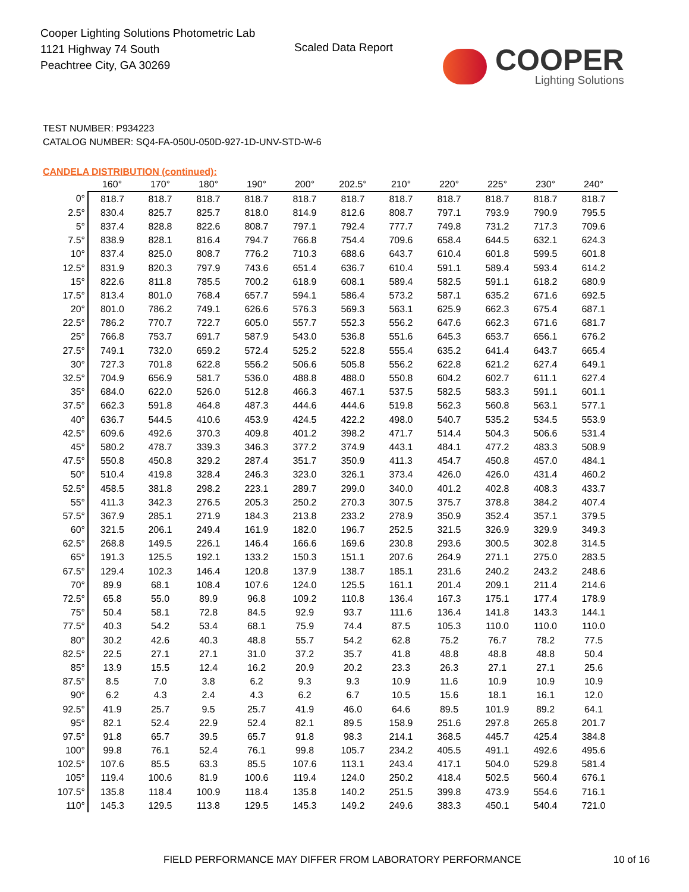Cooper Lighting Solutions Photometric Lab
1121 Highway 74 South
Peachtree City, GA 30269
Scaled Data Report
COOPER
Lighting Solutions
TEST NUMBER: P934223
CATALOG NUMBER: SQ4-FA-050U-050D-927-1D-UNV-STD-W-6
CANDELA DISTRIBUTION (continued):
| | 160° | 170° | 180° | 190° | 200° | 202.5° | 210° | 220° | 225° | 230° | 240° |
| --- | --- | --- | --- | --- | --- | --- | --- | --- | --- | --- | --- |
| 0° | 818.7 | 818.7 | 818.7 | 818.7 | 818.7 | 818.7 | 818.7 | 818.7 | 818.7 | 818.7 | 818.7 |
| 2.5° | 830.4 | 825.7 | 825.7 | 818.0 | 814.9 | 812.6 | 808.7 | 797.1 | 793.9 | 790.9 | 795.5 |
| 5° | 837.4 | 828.8 | 822.6 | 808.7 | 797.1 | 792.4 | 777.7 | 749.8 | 731.2 | 717.3 | 709.6 |
| 7.5° | 838.9 | 828.1 | 816.4 | 794.7 | 766.8 | 754.4 | 709.6 | 658.4 | 644.5 | 632.1 | 624.3 |
| 10° | 837.4 | 825.0 | 808.7 | 776.2 | 710.3 | 688.6 | 643.7 | 610.4 | 601.8 | 599.5 | 601.8 |
| 12.5° | 831.9 | 820.3 | 797.9 | 743.6 | 651.4 | 636.7 | 610.4 | 591.1 | 589.4 | 593.4 | 614.2 |
| 15° | 822.6 | 811.8 | 785.5 | 700.2 | 618.9 | 608.1 | 589.4 | 582.5 | 591.1 | 618.2 | 680.9 |
| 17.5° | 813.4 | 801.0 | 768.4 | 657.7 | 594.1 | 586.4 | 573.2 | 587.1 | 635.2 | 671.6 | 692.5 |
| 20° | 801.0 | 786.2 | 749.1 | 626.6 | 576.3 | 569.3 | 563.1 | 625.9 | 662.3 | 675.4 | 687.1 |
| 22.5° | 786.2 | 770.7 | 722.7 | 605.0 | 557.7 | 552.3 | 556.2 | 647.6 | 662.3 | 671.6 | 681.7 |
| 25° | 766.8 | 753.7 | 691.7 | 587.9 | 543.0 | 536.8 | 551.6 | 645.3 | 653.7 | 656.1 | 676.2 |
| 27.5° | 749.1 | 732.0 | 659.2 | 572.4 | 525.2 | 522.8 | 555.4 | 635.2 | 641.4 | 643.7 | 665.4 |
| 30° | 727.3 | 701.8 | 622.8 | 556.2 | 506.6 | 505.8 | 556.2 | 622.8 | 621.2 | 627.4 | 649.1 |
| 32.5° | 704.9 | 656.9 | 581.7 | 536.0 | 488.8 | 488.0 | 550.8 | 604.2 | 602.7 | 611.1 | 627.4 |
| 35° | 684.0 | 622.0 | 526.0 | 512.8 | 466.3 | 467.1 | 537.5 | 582.5 | 583.3 | 591.1 | 601.1 |
| 37.5° | 662.3 | 591.8 | 464.8 | 487.3 | 444.6 | 444.6 | 519.8 | 562.3 | 560.8 | 563.1 | 577.1 |
| 40° | 636.7 | 544.5 | 410.6 | 453.9 | 424.5 | 422.2 | 498.0 | 540.7 | 535.2 | 534.5 | 553.9 |
| 42.5° | 609.6 | 492.6 | 370.3 | 409.8 | 401.2 | 398.2 | 471.7 | 514.4 | 504.3 | 506.6 | 531.4 |
| 45° | 580.2 | 478.7 | 339.3 | 346.3 | 377.2 | 374.9 | 443.1 | 484.1 | 477.2 | 483.3 | 508.9 |
| 47.5° | 550.8 | 450.8 | 329.2 | 287.4 | 351.7 | 350.9 | 411.3 | 454.7 | 450.8 | 457.0 | 484.1 |
| 50° | 510.4 | 419.8 | 328.4 | 246.3 | 323.0 | 326.1 | 373.4 | 426.0 | 426.0 | 431.4 | 460.2 |
| 52.5° | 458.5 | 381.8 | 298.2 | 223.1 | 289.7 | 299.0 | 340.0 | 401.2 | 402.8 | 408.3 | 433.7 |
| 55° | 411.3 | 342.3 | 276.5 | 205.3 | 250.2 | 270.3 | 307.5 | 375.7 | 378.8 | 384.2 | 407.4 |
| 57.5° | 367.9 | 285.1 | 271.9 | 184.3 | 213.8 | 233.2 | 278.9 | 350.9 | 352.4 | 357.1 | 379.5 |
| 60° | 321.5 | 206.1 | 249.4 | 161.9 | 182.0 | 196.7 | 252.5 | 321.5 | 326.9 | 329.9 | 349.3 |
| 62.5° | 268.8 | 149.5 | 226.1 | 146.4 | 166.6 | 169.6 | 230.8 | 293.6 | 300.5 | 302.8 | 314.5 |
| 65° | 191.3 | 125.5 | 192.1 | 133.2 | 150.3 | 151.1 | 207.6 | 264.9 | 271.1 | 275.0 | 283.5 |
| 67.5° | 129.4 | 102.3 | 146.4 | 120.8 | 137.9 | 138.7 | 185.1 | 231.6 | 240.2 | 243.2 | 248.6 |
| 70° | 89.9 | 68.1 | 108.4 | 107.6 | 124.0 | 125.5 | 161.1 | 201.4 | 209.1 | 211.4 | 214.6 |
| 72.5° | 65.8 | 55.0 | 89.9 | 96.8 | 109.2 | 110.8 | 136.4 | 167.3 | 175.1 | 177.4 | 178.9 |
| 75° | 50.4 | 58.1 | 72.8 | 84.5 | 92.9 | 93.7 | 111.6 | 136.4 | 141.8 | 143.3 | 144.1 |
| 77.5° | 40.3 | 54.2 | 53.4 | 68.1 | 75.9 | 74.4 | 87.5 | 105.3 | 110.0 | 110.0 | 110.0 |
| 80° | 30.2 | 42.6 | 40.3 | 48.8 | 55.7 | 54.2 | 62.8 | 75.2 | 76.7 | 78.2 | 77.5 |
| 82.5° | 22.5 | 27.1 | 27.1 | 31.0 | 37.2 | 35.7 | 41.8 | 48.8 | 48.8 | 48.8 | 50.4 |
| 85° | 13.9 | 15.5 | 12.4 | 16.2 | 20.9 | 20.2 | 23.3 | 26.3 | 27.1 | 27.1 | 25.6 |
| 87.5° | 8.5 | 7.0 | 3.8 | 6.2 | 9.3 | 9.3 | 10.9 | 11.6 | 10.9 | 10.9 | 10.9 |
| 90° | 6.2 | 4.3 | 2.4 | 4.3 | 6.2 | 6.7 | 10.5 | 15.6 | 18.1 | 16.1 | 12.0 |
| 92.5° | 41.9 | 25.7 | 9.5 | 25.7 | 41.9 | 46.0 | 64.6 | 89.5 | 101.9 | 89.2 | 64.1 |
| 95° | 82.1 | 52.4 | 22.9 | 52.4 | 82.1 | 89.5 | 158.9 | 251.6 | 297.8 | 265.8 | 201.7 |
| 97.5° | 91.8 | 65.7 | 39.5 | 65.7 | 91.8 | 98.3 | 214.1 | 368.5 | 445.7 | 425.4 | 384.8 |
| 100° | 99.8 | 76.1 | 52.4 | 76.1 | 99.8 | 105.7 | 234.2 | 405.5 | 491.1 | 492.6 | 495.6 |
| 102.5° | 107.6 | 85.5 | 63.3 | 85.5 | 107.6 | 113.1 | 243.4 | 417.1 | 504.0 | 529.8 | 581.4 |
| 105° | 119.4 | 100.6 | 81.9 | 100.6 | 119.4 | 124.0 | 250.2 | 418.4 | 502.5 | 560.4 | 676.1 |
| 107.5° | 135.8 | 118.4 | 100.9 | 118.4 | 135.8 | 140.2 | 251.5 | 399.8 | 473.9 | 554.6 | 716.1 |
| 110° | 145.3 | 129.5 | 113.8 | 129.5 | 145.3 | 149.2 | 249.6 | 383.3 | 450.1 | 540.4 | 721.0 |
FIELD PERFORMANCE MAY DIFFER FROM LABORATORY PERFORMANCE 10 of 16